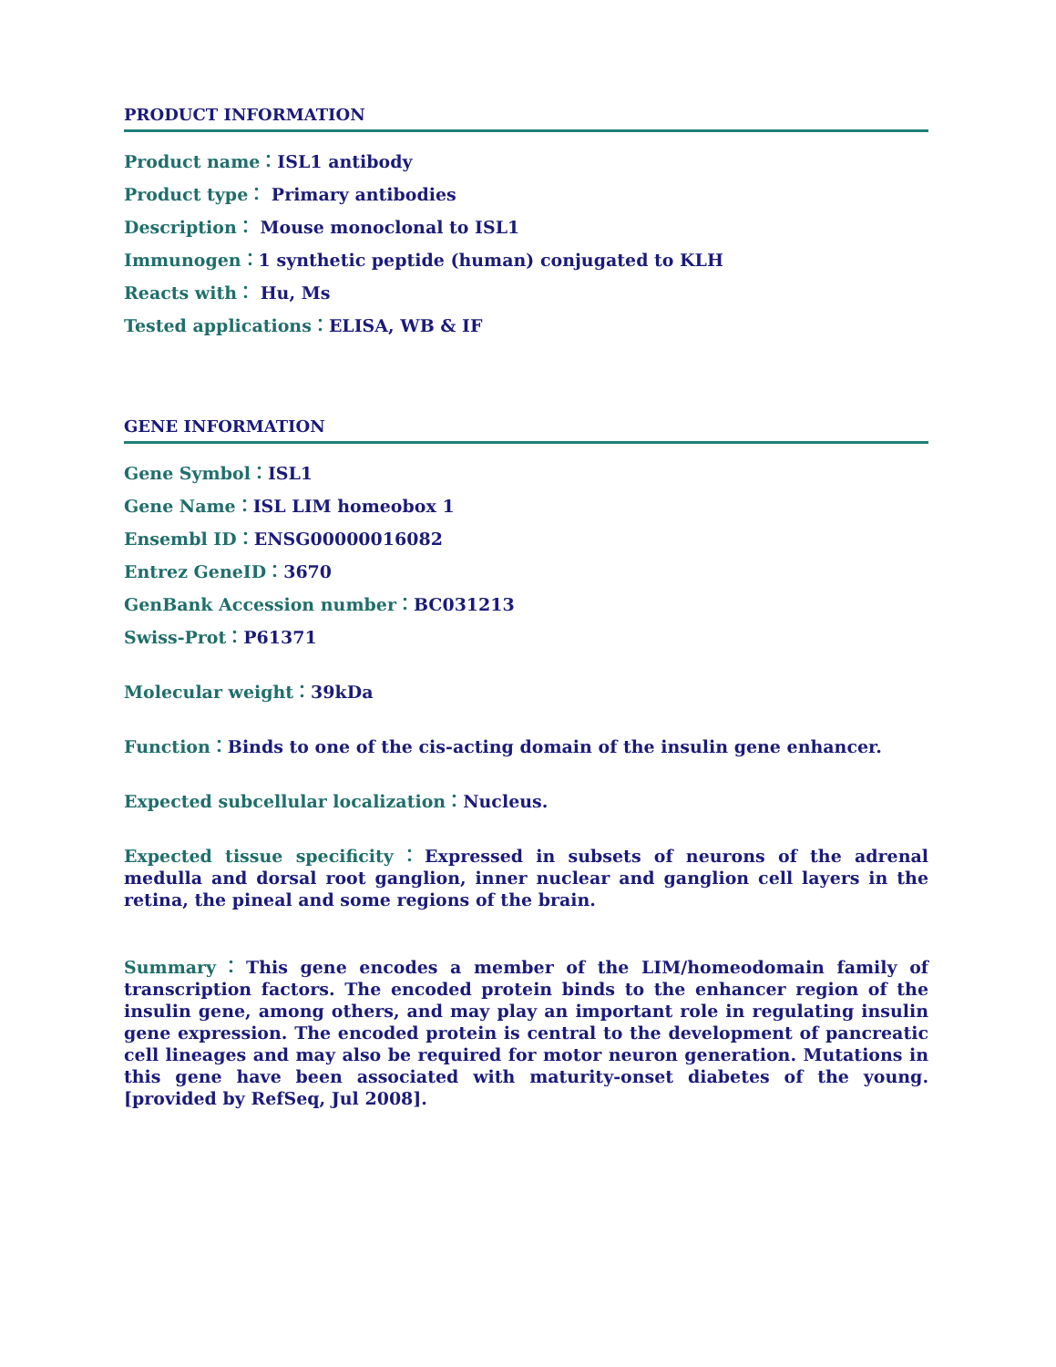PRODUCT INFORMATION
Product name：ISL1 antibody
Product type： Primary antibodies
Description： Mouse monoclonal to ISL1
Immunogen：1 synthetic peptide (human) conjugated to KLH
Reacts with： Hu, Ms
Tested applications：ELISA, WB & IF
GENE INFORMATION
Gene Symbol：ISL1
Gene Name：ISL LIM homeobox 1
Ensembl ID：ENSG00000016082
Entrez GeneID：3670
GenBank Accession number：BC031213
Swiss-Prot：P61371
Molecular weight：39kDa
Function：Binds to one of the cis-acting domain of the insulin gene enhancer.
Expected subcellular localization：Nucleus.
Expected tissue specificity：Expressed in subsets of neurons of the adrenal medulla and dorsal root ganglion, inner nuclear and ganglion cell layers in the retina, the pineal and some regions of the brain.
Summary：This gene encodes a member of the LIM/homeodomain family of transcription factors. The encoded protein binds to the enhancer region of the insulin gene, among others, and may play an important role in regulating insulin gene expression. The encoded protein is central to the development of pancreatic cell lineages and may also be required for motor neuron generation. Mutations in this gene have been associated with maturity-onset diabetes of the young. [provided by RefSeq, Jul 2008].